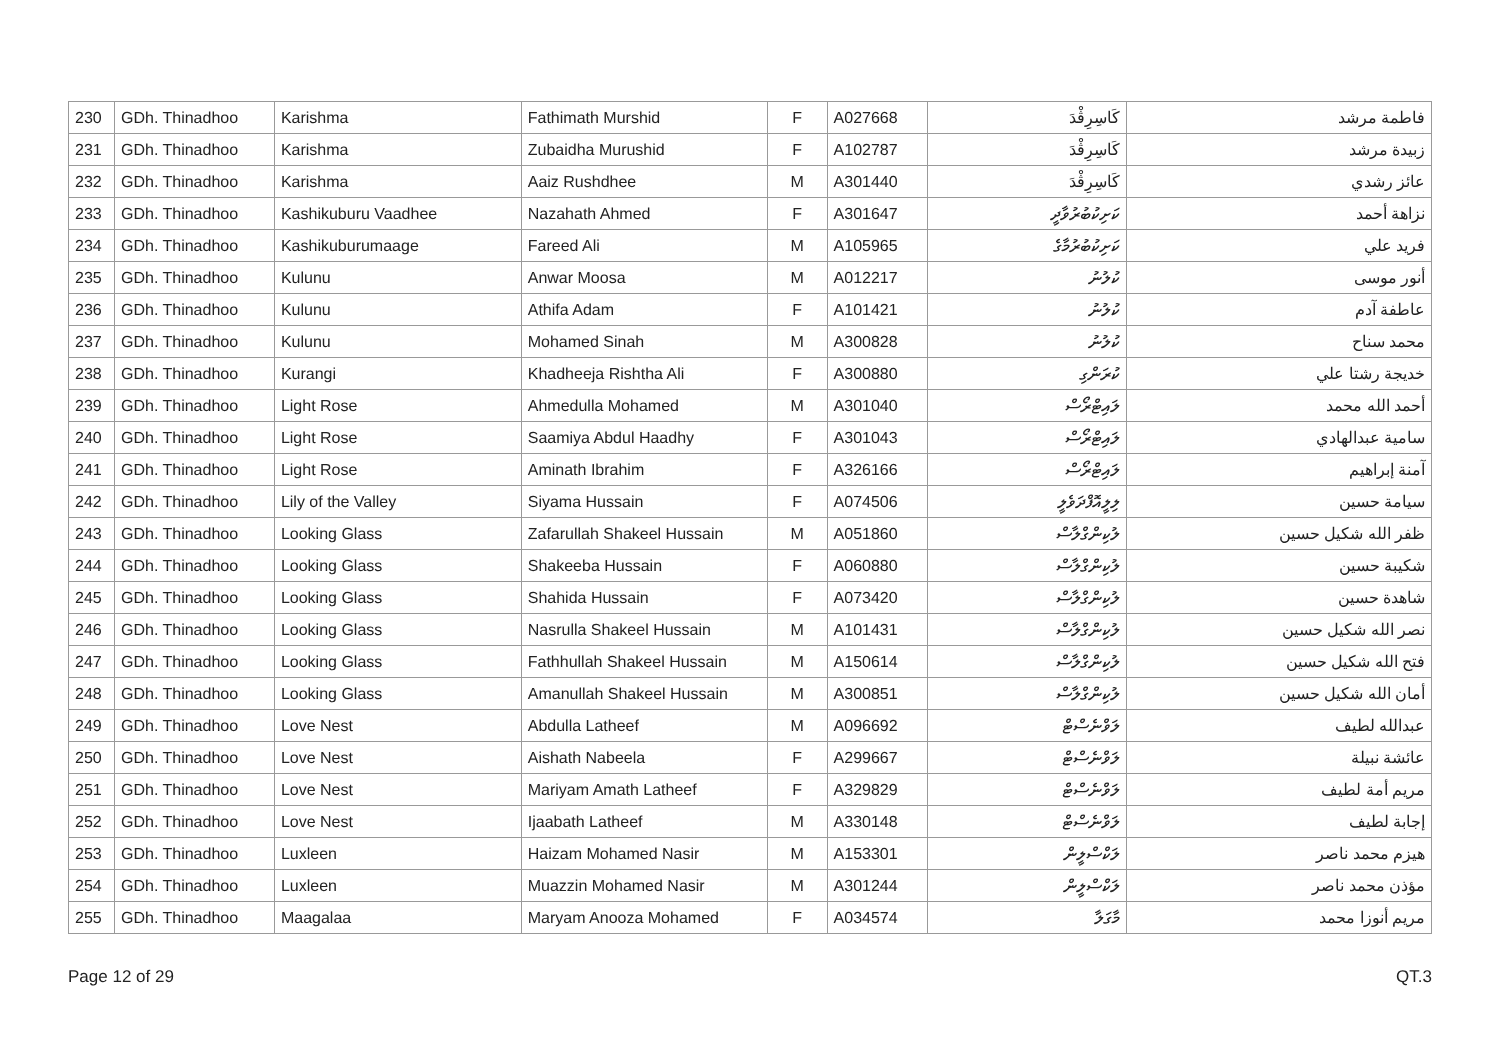| 230 | GDh. Thinadhoo | Karishma | Fathimath Murshid | F | A027668 | كَاسِرِڤْدَ | فاطمة مرشد |
| 231 | GDh. Thinadhoo | Karishma | Zubaidha Murushid | F | A102787 | كَاسِرِڤْدَ | زبيدة مرشد |
| 232 | GDh. Thinadhoo | Karishma | Aaiz Rushdhee | M | A301440 | كَاسِرِڤْدَ | عائز رشدي |
| 233 | GDh. Thinadhoo | Kashikuburu Vaadhee | Nazahath Ahmed | F | A301647 | ކަށިކުބުރުވާދީ | نزاهة أحمد |
| 234 | GDh. Thinadhoo | Kashikuburumaage | Fareed Ali | M | A105965 | ކަށިކުބުރުމާގެ | فريد علي |
| 235 | GDh. Thinadhoo | Kulunu | Anwar Moosa | M | A012217 | ކުލުނު | أنور موسى |
| 236 | GDh. Thinadhoo | Kulunu | Athifa Adam | F | A101421 | ކުލުނު | عاطفة آدم |
| 237 | GDh. Thinadhoo | Kulunu | Mohamed Sinah | M | A300828 | ކުލުނު | محمد سناح |
| 238 | GDh. Thinadhoo | Kurangi | Khadheeja Rishtha Ali | F | A300880 | ކުރަންގި | خديجة رشتا علي |
| 239 | GDh. Thinadhoo | Light Rose | Ahmedulla Mohamed | M | A301040 | ލައިޓްރޯސް | أحمد الله محمد |
| 240 | GDh. Thinadhoo | Light Rose | Saamiya Abdul Haadhy | F | A301043 | ލައިޓްރޯސް | سامية عبدالهادي |
| 241 | GDh. Thinadhoo | Light Rose | Aminath Ibrahim | F | A326166 | ލައިޓްރޯސް | آمنة إبراهيم |
| 242 | GDh. Thinadhoo | Lily of the Valley | Siyama Hussain | F | A074506 | ލިލީއޮފްދަވެލީ | سيامة حسين |
| 243 | GDh. Thinadhoo | Looking Glass | Zafarullah Shakeel Hussain | M | A051860 | ލުކިންގްލާސް | ظفر الله شكيل حسين |
| 244 | GDh. Thinadhoo | Looking Glass | Shakeeba Hussain | F | A060880 | ލުކިންގްލާސް | شكيبة حسين |
| 245 | GDh. Thinadhoo | Looking Glass | Shahida Hussain | F | A073420 | ލުކިންގްލާސް | شاهدة حسين |
| 246 | GDh. Thinadhoo | Looking Glass | Nasrulla Shakeel Hussain | M | A101431 | ލުކިންގްލާސް | نصر الله شكيل حسين |
| 247 | GDh. Thinadhoo | Looking Glass | Fathhullah Shakeel Hussain | M | A150614 | ލުކިންގްލާސް | فتح الله شكيل حسين |
| 248 | GDh. Thinadhoo | Looking Glass | Amanullah Shakeel Hussain | M | A300851 | ލުކިންގްލާސް | أمان الله شكيل حسين |
| 249 | GDh. Thinadhoo | Love Nest | Abdulla Latheef | M | A096692 | ލަވްނެސްޓް | عبدالله لطيف |
| 250 | GDh. Thinadhoo | Love Nest | Aishath Nabeela | F | A299667 | ލަވްނެސްޓް | عائشة نبيلة |
| 251 | GDh. Thinadhoo | Love Nest | Mariyam Amath Latheef | F | A329829 | ލަވްނެސްޓް | مريم أمة لطيف |
| 252 | GDh. Thinadhoo | Love Nest | Ijaabath Latheef | M | A330148 | ލަވްނެސްޓް | إجابة لطيف |
| 253 | GDh. Thinadhoo | Luxleen | Haizam Mohamed Nasir | M | A153301 | ލަކްސްލީން | هيزم محمد ناصر |
| 254 | GDh. Thinadhoo | Luxleen | Muazzin Mohamed Nasir | M | A301244 | ލަކްސްލީން | مؤذن محمد ناصر |
| 255 | GDh. Thinadhoo | Maagalaa | Maryam Anooza Mohamed | F | A034574 | މާގަލާ | مريم أنوزا محمد |
Page 12 of 29 QT.3